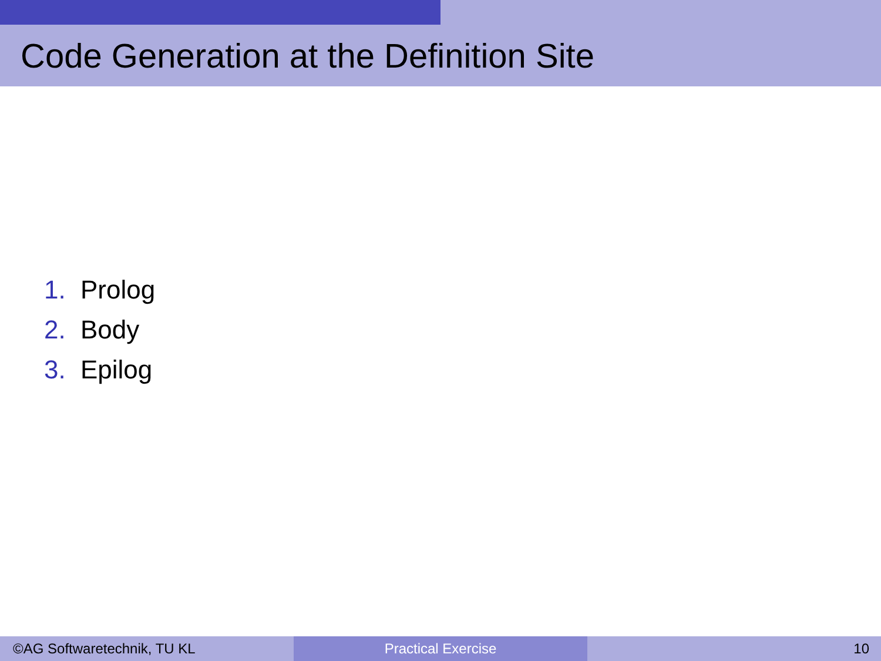Code Generation at the Definition Site
1. Prolog
2. Body
3. Epilog
©AG Softwaretechnik, TU KL Practical Exercise 10